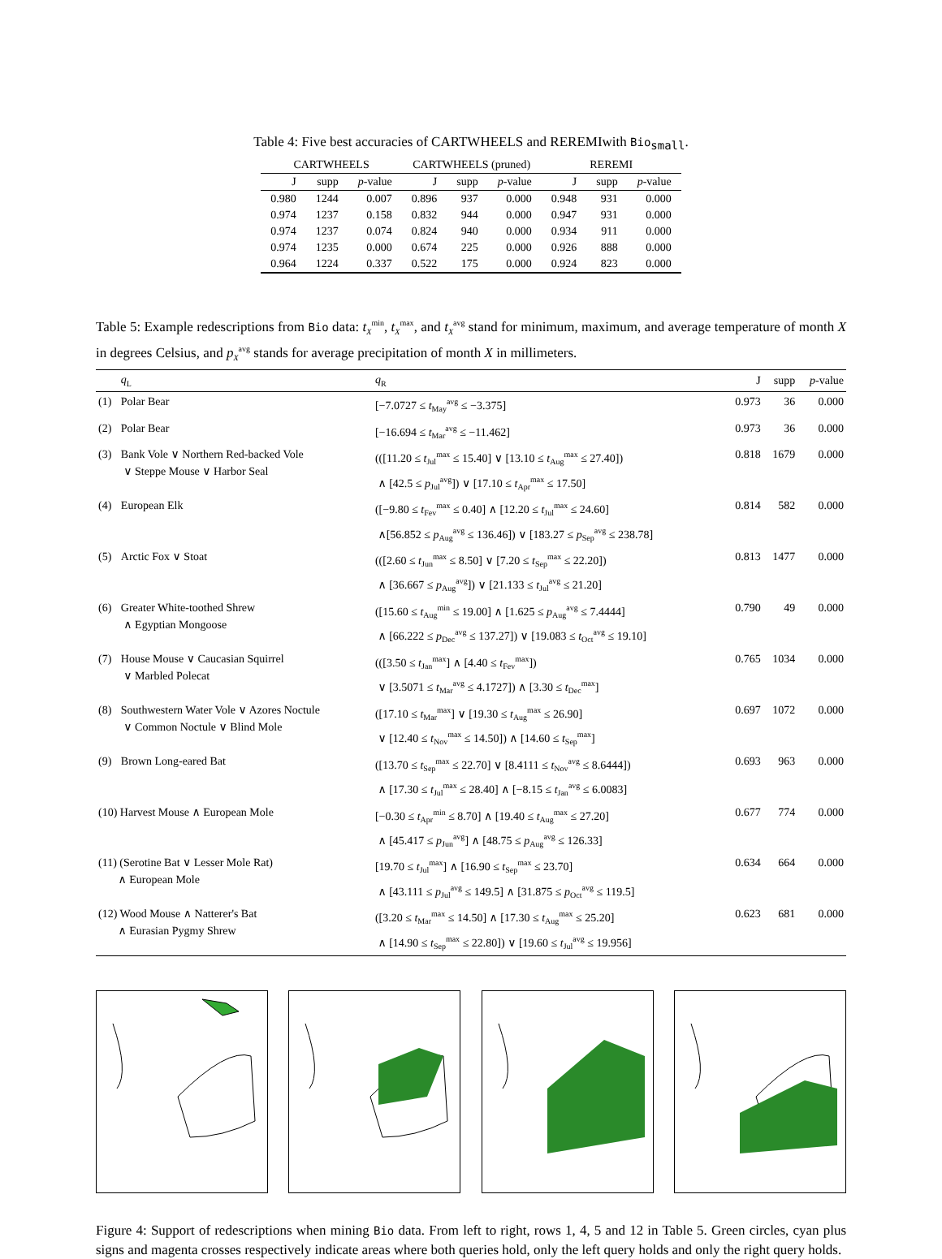Table 4: Five best accuracies of CARTWHEELS and REREMIwith Bio<sub>small</sub>.
| CARTWHEELS | | | CARTWHEELS (pruned) | | | REREMI | | |
| --- | --- | --- | --- | --- | --- | --- | --- | --- |
| J | supp | p -value | J | supp | p -value | J | supp | p -value |
| 0.980 | 1244 | 0.007 | 0.896 | 937 | 0.000 | 0.948 | 931 | 0.000 |
| 0.974 | 1237 | 0.158 | 0.832 | 944 | 0.000 | 0.947 | 931 | 0.000 |
| 0.974 | 1237 | 0.074 | 0.824 | 940 | 0.000 | 0.934 | 911 | 0.000 |
| 0.974 | 1235 | 0.000 | 0.674 | 225 | 0.000 | 0.926 | 888 | 0.000 |
| 0.964 | 1224 | 0.337 | 0.522 | 175 | 0.000 | 0.924 | 823 | 0.000 |
Table 5: Example redescriptions from Bio data: t<sub>X</sub><sup>min</sup>, t<sub>X</sub><sup>max</sup>, and t<sub>X</sub><sup>avg</sup> stand for minimum, maximum, and average temperature of month X in degrees Celsius, and p<sub>X</sub><sup>avg</sup> stands for average precipitation of month X in millimeters.
| | q<sub>L</sub> | q<sub>R</sub> | J | supp | p -value |
| --- | --- | --- | --- | --- | --- |
| (1) | Polar Bear | [−7.0727 ≤ t<sub>May</sub><sup>avg</sup> ≤ −3.375] | 0.973 | 36 | 0.000 |
| (2) | Polar Bear | [−16.694 ≤ t<sub>Mar</sub><sup>avg</sup> ≤ −11.462] | 0.973 | 36 | 0.000 |
| (3) | Bank Vole ∨ Northern Red-backed Vole ∨ Steppe Mouse ∨ Harbor Seal | (([11.20 ≤ t<sub>Jul</sub><sup>max</sup> ≤ 15.40] ∨ [13.10 ≤ t<sub>Aug</sub><sup>max</sup> ≤ 27.40]) ∧ [42.5 ≤ p<sub>Jul</sub><sup>avg</sup>]) ∨ [17.10 ≤ t<sub>Apr</sub><sup>max</sup> ≤ 17.50] | 0.818 | 1679 | 0.000 |
| (4) | European Elk | ([−9.80 ≤ t<sub>Fev</sub><sup>max</sup> ≤ 0.40] ∧ [12.20 ≤ t<sub>Jul</sub><sup>max</sup> ≤ 24.60] ∧[56.852 ≤ p<sub>Aug</sub><sup>avg</sup> ≤ 136.46]) ∨ [183.27 ≤ p<sub>Sep</sub><sup>avg</sup> ≤ 238.78] | 0.814 | 582 | 0.000 |
| (5) | Arctic Fox ∨ Stoat | (([2.60 ≤ t<sub>Jun</sub><sup>max</sup> ≤ 8.50] ∨ [7.20 ≤ t<sub>Sep</sub><sup>max</sup> ≤ 22.20]) ∧ [36.667 ≤ p<sub>Aug</sub><sup>avg</sup>]) ∨ [21.133 ≤ t<sub>Jul</sub><sup>avg</sup> ≤ 21.20] | 0.813 | 1477 | 0.000 |
| (6) | Greater White-toothed Shrew ∧ Egyptian Mongoose | ([15.60 ≤ t<sub>Aug</sub><sup>min</sup> ≤ 19.00] ∧ [1.625 ≤ p<sub>Aug</sub><sup>avg</sup> ≤ 7.4444] ∧ [66.222 ≤ p<sub>Dec</sub><sup>avg</sup> ≤ 137.27]) ∨ [19.083 ≤ t<sub>Oct</sub><sup>avg</sup> ≤ 19.10] | 0.790 | 49 | 0.000 |
| (7) | House Mouse ∨ Caucasian Squirrel ∨ Marbled Polecat | (([3.50 ≤ t<sub>Jan</sub><sup>max</sup>] ∧ [4.40 ≤ t<sub>Fev</sub><sup>max</sup>]) ∨ [3.5071 ≤ t<sub>Mar</sub><sup>avg</sup> ≤ 4.1727]) ∧ [3.30 ≤ t<sub>Dec</sub><sup>max</sup>] | 0.765 | 1034 | 0.000 |
| (8) | Southwestern Water Vole ∨ Azores Noctule ∨ Common Noctule ∨ Blind Mole | ([17.10 ≤ t<sub>Mar</sub><sup>max</sup>] ∨ [19.30 ≤ t<sub>Aug</sub><sup>max</sup> ≤ 26.90] ∨ [12.40 ≤ t<sub>Nov</sub><sup>max</sup> ≤ 14.50]) ∧ [14.60 ≤ t<sub>Sep</sub><sup>max</sup>] | 0.697 | 1072 | 0.000 |
| (9) | Brown Long-eared Bat | ([13.70 ≤ t<sub>Sep</sub><sup>max</sup> ≤ 22.70] ∨ [8.4111 ≤ t<sub>Nov</sub><sup>avg</sup> ≤ 8.6444]) ∧ [17.30 ≤ t<sub>Jul</sub><sup>max</sup> ≤ 28.40] ∧ [−8.15 ≤ t<sub>Jan</sub><sup>avg</sup> ≤ 6.0083] | 0.693 | 963 | 0.000 |
| (10) Harvest Mouse ∧ European Mole | | [−0.30 ≤ t<sub>Apr</sub><sup>min</sup> ≤ 8.70] ∧ [19.40 ≤ t<sub>Aug</sub><sup>max</sup> ≤ 27.20] ∧ [45.417 ≤ p<sub>Jun</sub><sup>avg</sup>] ∧ [48.75 ≤ p<sub>Aug</sub><sup>avg</sup> ≤ 126.33] | 0.677 | 774 | 0.000 |
| (11) (Serotine Bat ∨ Lesser Mole Rat) ∧ European Mole | | [19.70 ≤ t<sub>Jul</sub><sup>max</sup>] ∧ [16.90 ≤ t<sub>Sep</sub><sup>max</sup> ≤ 23.70] ∧ [43.111 ≤ p<sub>Jul</sub><sup>avg</sup> ≤ 149.5] ∧ [31.875 ≤ p<sub>Oct</sub><sup>avg</sup> ≤ 119.5] | 0.634 | 664 | 0.000 |
| (12) Wood Mouse ∧ Natterer's Bat ∧ Eurasian Pygmy Shrew | | ([3.20 ≤ t<sub>Mar</sub><sup>max</sup> ≤ 14.50] ∧ [17.30 ≤ t<sub>Aug</sub><sup>max</sup> ≤ 25.20] ∧ [14.90 ≤ t<sub>Sep</sub><sup>max</sup> ≤ 22.80]) ∨ [19.60 ≤ t<sub>Jul</sub><sup>avg</sup> ≤ 19.956] | 0.623 | 681 | 0.000 |
Figure 4: Support of redescriptions when mining Bio data. From left to right, rows 1, 4, 5 and 12 in Table 5. Green circles, cyan plus signs and magenta crosses respectively indicate areas where both queries hold, only the left query holds and only the right query holds.